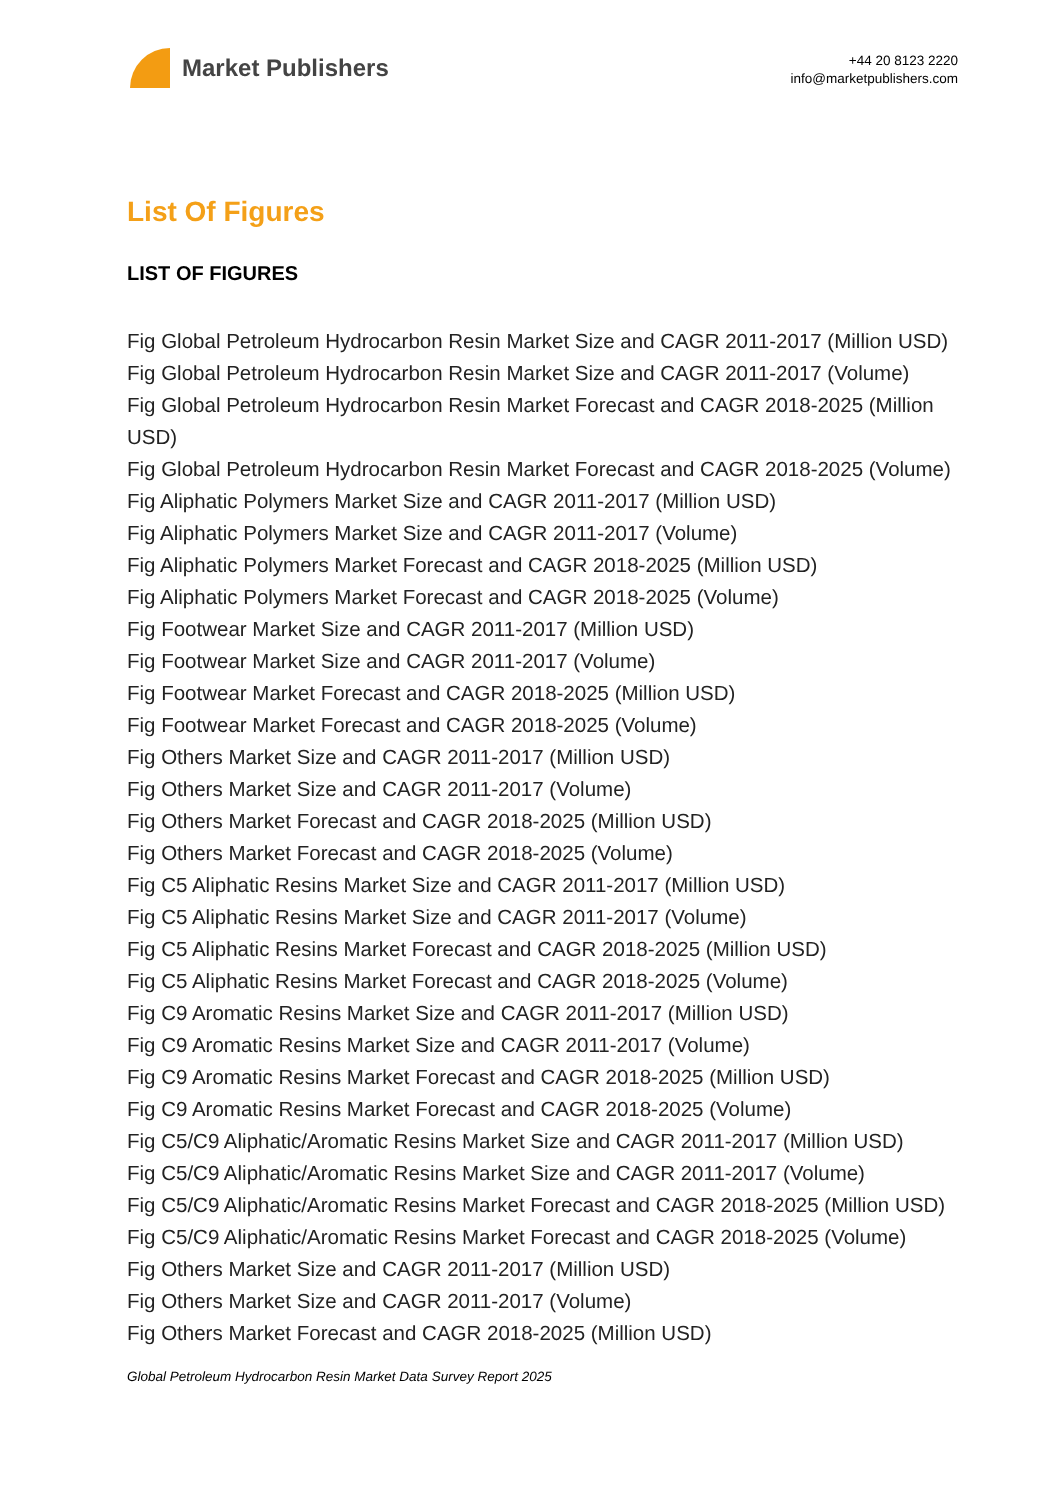Market Publishers
+44 20 8123 2220
info@marketpublishers.com
List Of Figures
LIST OF FIGURES
Fig Global Petroleum Hydrocarbon Resin Market Size and CAGR 2011-2017 (Million USD)
Fig Global Petroleum Hydrocarbon Resin Market Size and CAGR 2011-2017 (Volume)
Fig Global Petroleum Hydrocarbon Resin Market Forecast and CAGR 2018-2025 (Million USD)
Fig Global Petroleum Hydrocarbon Resin Market Forecast and CAGR 2018-2025 (Volume)
Fig Aliphatic Polymers Market Size and CAGR 2011-2017 (Million USD)
Fig Aliphatic Polymers Market Size and CAGR 2011-2017 (Volume)
Fig Aliphatic Polymers Market Forecast and CAGR 2018-2025 (Million USD)
Fig Aliphatic Polymers Market Forecast and CAGR 2018-2025 (Volume)
Fig Footwear Market Size and CAGR 2011-2017 (Million USD)
Fig Footwear Market Size and CAGR 2011-2017 (Volume)
Fig Footwear Market Forecast and CAGR 2018-2025 (Million USD)
Fig Footwear Market Forecast and CAGR 2018-2025 (Volume)
Fig Others Market Size and CAGR 2011-2017 (Million USD)
Fig Others Market Size and CAGR 2011-2017 (Volume)
Fig Others Market Forecast and CAGR 2018-2025 (Million USD)
Fig Others Market Forecast and CAGR 2018-2025 (Volume)
Fig C5 Aliphatic Resins Market Size and CAGR 2011-2017 (Million USD)
Fig C5 Aliphatic Resins Market Size and CAGR 2011-2017 (Volume)
Fig C5 Aliphatic Resins Market Forecast and CAGR 2018-2025 (Million USD)
Fig C5 Aliphatic Resins Market Forecast and CAGR 2018-2025 (Volume)
Fig C9 Aromatic Resins Market Size and CAGR 2011-2017 (Million USD)
Fig C9 Aromatic Resins Market Size and CAGR 2011-2017 (Volume)
Fig C9 Aromatic Resins Market Forecast and CAGR 2018-2025 (Million USD)
Fig C9 Aromatic Resins Market Forecast and CAGR 2018-2025 (Volume)
Fig C5/C9 Aliphatic/Aromatic Resins Market Size and CAGR 2011-2017 (Million USD)
Fig C5/C9 Aliphatic/Aromatic Resins Market Size and CAGR 2011-2017 (Volume)
Fig C5/C9 Aliphatic/Aromatic Resins Market Forecast and CAGR 2018-2025 (Million USD)
Fig C5/C9 Aliphatic/Aromatic Resins Market Forecast and CAGR 2018-2025 (Volume)
Fig Others Market Size and CAGR 2011-2017 (Million USD)
Fig Others Market Size and CAGR 2011-2017 (Volume)
Fig Others Market Forecast and CAGR 2018-2025 (Million USD)
Global Petroleum Hydrocarbon Resin Market Data Survey Report 2025